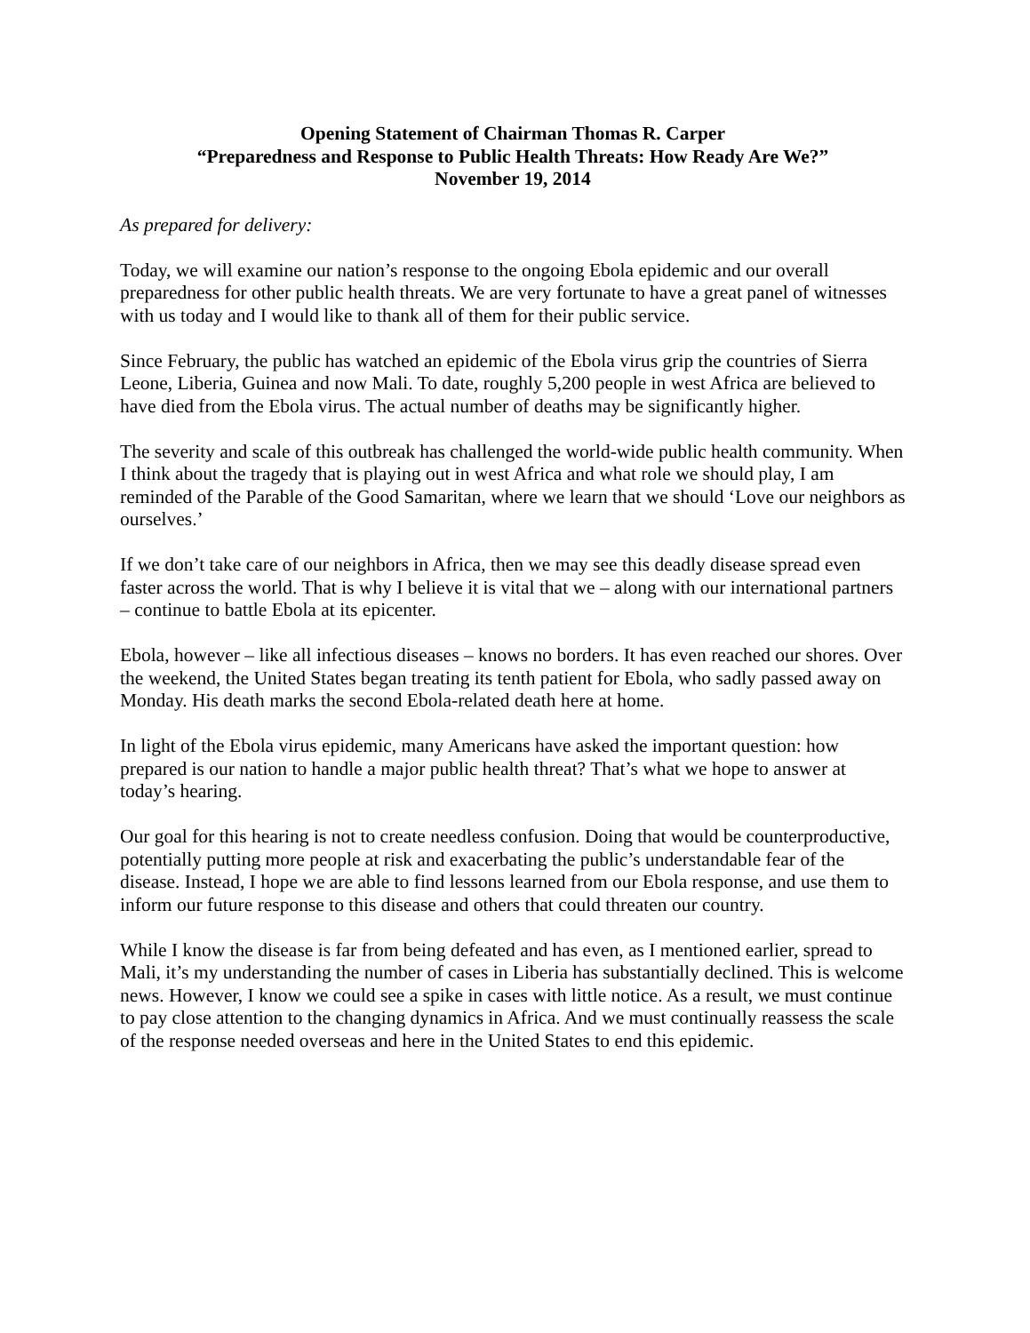Opening Statement of Chairman Thomas R. Carper
“Preparedness and Response to Public Health Threats: How Ready Are We?”
November 19, 2014
As prepared for delivery:
Today, we will examine our nation’s response to the ongoing Ebola epidemic and our overall preparedness for other public health threats. We are very fortunate to have a great panel of witnesses with us today and I would like to thank all of them for their public service.
Since February, the public has watched an epidemic of the Ebola virus grip the countries of Sierra Leone, Liberia, Guinea and now Mali. To date, roughly 5,200 people in west Africa are believed to have died from the Ebola virus. The actual number of deaths may be significantly higher.
The severity and scale of this outbreak has challenged the world-wide public health community. When I think about the tragedy that is playing out in west Africa and what role we should play, I am reminded of the Parable of the Good Samaritan, where we learn that we should ‘Love our neighbors as ourselves.’
If we don’t take care of our neighbors in Africa, then we may see this deadly disease spread even faster across the world. That is why I believe it is vital that we – along with our international partners – continue to battle Ebola at its epicenter.
Ebola, however – like all infectious diseases – knows no borders. It has even reached our shores. Over the weekend, the United States began treating its tenth patient for Ebola, who sadly passed away on Monday. His death marks the second Ebola-related death here at home.
In light of the Ebola virus epidemic, many Americans have asked the important question: how prepared is our nation to handle a major public health threat? That’s what we hope to answer at today’s hearing.
Our goal for this hearing is not to create needless confusion. Doing that would be counterproductive, potentially putting more people at risk and exacerbating the public’s understandable fear of the disease. Instead, I hope we are able to find lessons learned from our Ebola response, and use them to inform our future response to this disease and others that could threaten our country.
While I know the disease is far from being defeated and has even, as I mentioned earlier, spread to Mali, it’s my understanding the number of cases in Liberia has substantially declined. This is welcome news. However, I know we could see a spike in cases with little notice. As a result, we must continue to pay close attention to the changing dynamics in Africa. And we must continually reassess the scale of the response needed overseas and here in the United States to end this epidemic.